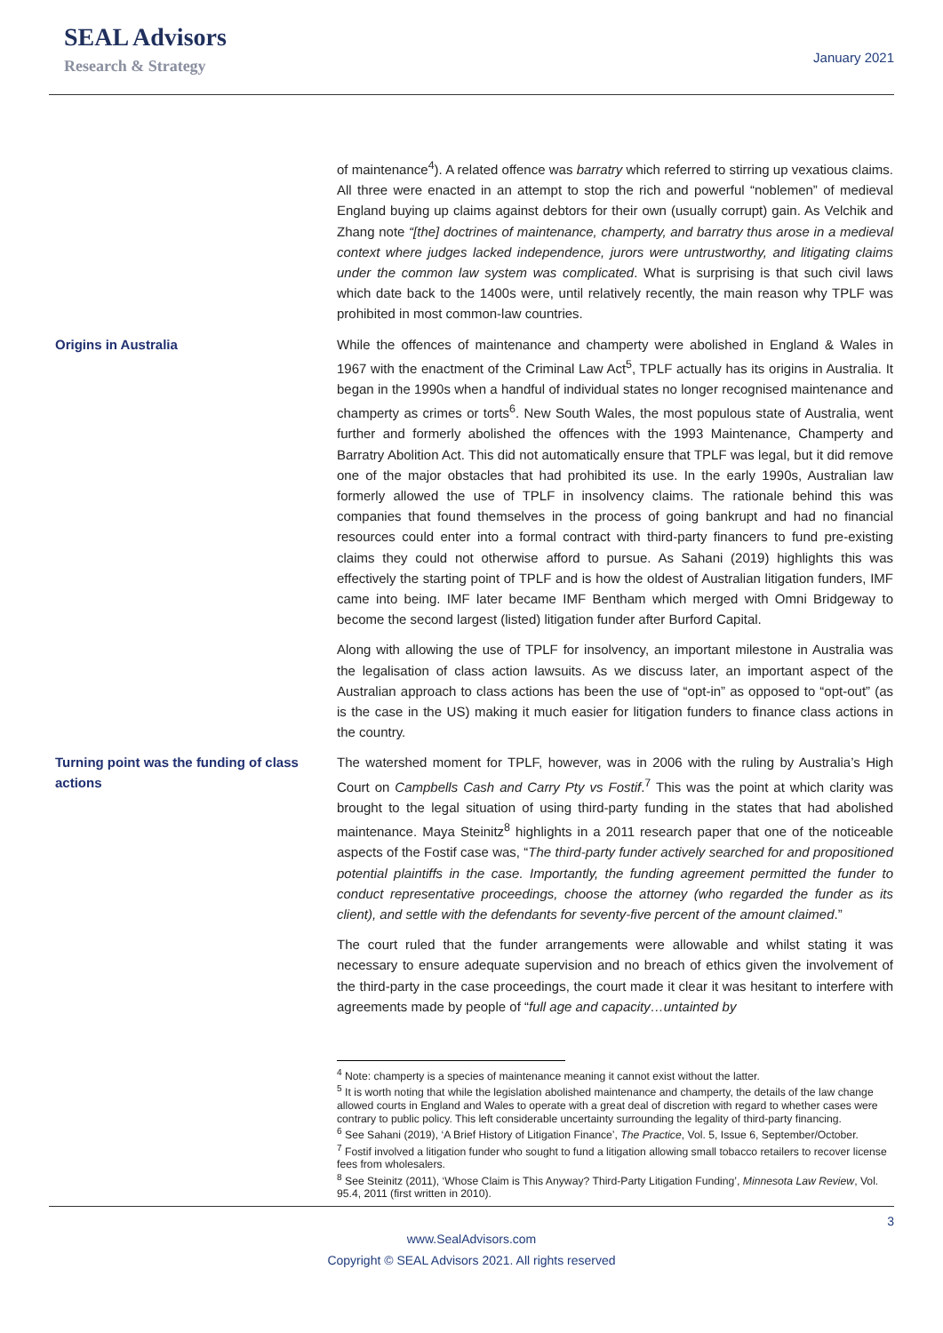SEAL Advisors
Research & Strategy
January 2021
of maintenance<sup>4</sup>). A related offence was barratry which referred to stirring up vexatious claims. All three were enacted in an attempt to stop the rich and powerful “noblemen” of medieval England buying up claims against debtors for their own (usually corrupt) gain. As Velchik and Zhang note “[the] doctrines of maintenance, champerty, and barratry thus arose in a medieval context where judges lacked independence, jurors were untrustworthy, and litigating claims under the common law system was complicated. What is surprising is that such civil laws which date back to the 1400s were, until relatively recently, the main reason why TPLF was prohibited in most common-law countries.
Origins in Australia
While the offences of maintenance and champerty were abolished in England & Wales in 1967 with the enactment of the Criminal Law Act<sup>5</sup>, TPLF actually has its origins in Australia. It began in the 1990s when a handful of individual states no longer recognised maintenance and champerty as crimes or torts<sup>6</sup>. New South Wales, the most populous state of Australia, went further and formerly abolished the offences with the 1993 Maintenance, Champerty and Barratry Abolition Act. This did not automatically ensure that TPLF was legal, but it did remove one of the major obstacles that had prohibited its use. In the early 1990s, Australian law formerly allowed the use of TPLF in insolvency claims. The rationale behind this was companies that found themselves in the process of going bankrupt and had no financial resources could enter into a formal contract with third-party financers to fund pre-existing claims they could not otherwise afford to pursue. As Sahani (2019) highlights this was effectively the starting point of TPLF and is how the oldest of Australian litigation funders, IMF came into being. IMF later became IMF Bentham which merged with Omni Bridgeway to become the second largest (listed) litigation funder after Burford Capital.
Along with allowing the use of TPLF for insolvency, an important milestone in Australia was the legalisation of class action lawsuits. As we discuss later, an important aspect of the Australian approach to class actions has been the use of “opt-in” as opposed to “opt-out” (as is the case in the US) making it much easier for litigation funders to finance class actions in the country.
Turning point was the funding of class actions
The watershed moment for TPLF, however, was in 2006 with the ruling by Australia’s High Court on Campbells Cash and Carry Pty vs Fostif.<sup>7</sup> This was the point at which clarity was brought to the legal situation of using third-party funding in the states that had abolished maintenance. Maya Steinitz<sup>8</sup> highlights in a 2011 research paper that one of the noticeable aspects of the Fostif case was, “The third-party funder actively searched for and propositioned potential plaintiffs in the case. Importantly, the funding agreement permitted the funder to conduct representative proceedings, choose the attorney (who regarded the funder as its client), and settle with the defendants for seventy-five percent of the amount claimed.”
The court ruled that the funder arrangements were allowable and whilst stating it was necessary to ensure adequate supervision and no breach of ethics given the involvement of the third-party in the case proceedings, the court made it clear it was hesitant to interfere with agreements made by people of “full age and capacity…untainted by
<sup>4</sup> Note: champerty is a species of maintenance meaning it cannot exist without the latter.
<sup>5</sup> It is worth noting that while the legislation abolished maintenance and champerty, the details of the law change allowed courts in England and Wales to operate with a great deal of discretion with regard to whether cases were contrary to public policy. This left considerable uncertainty surrounding the legality of third-party financing.
<sup>6</sup> See Sahani (2019), ‘A Brief History of Litigation Finance’, The Practice, Vol. 5, Issue 6, September/October.
<sup>7</sup> Fostif involved a litigation funder who sought to fund a litigation allowing small tobacco retailers to recover license fees from wholesalers.
<sup>8</sup> See Steinitz (2011), ‘Whose Claim is This Anyway? Third-Party Litigation Funding’, Minnesota Law Review, Vol. 95.4, 2011 (first written in 2010).
3
www.SealAdvisors.com
Copyright © SEAL Advisors 2021. All rights reserved